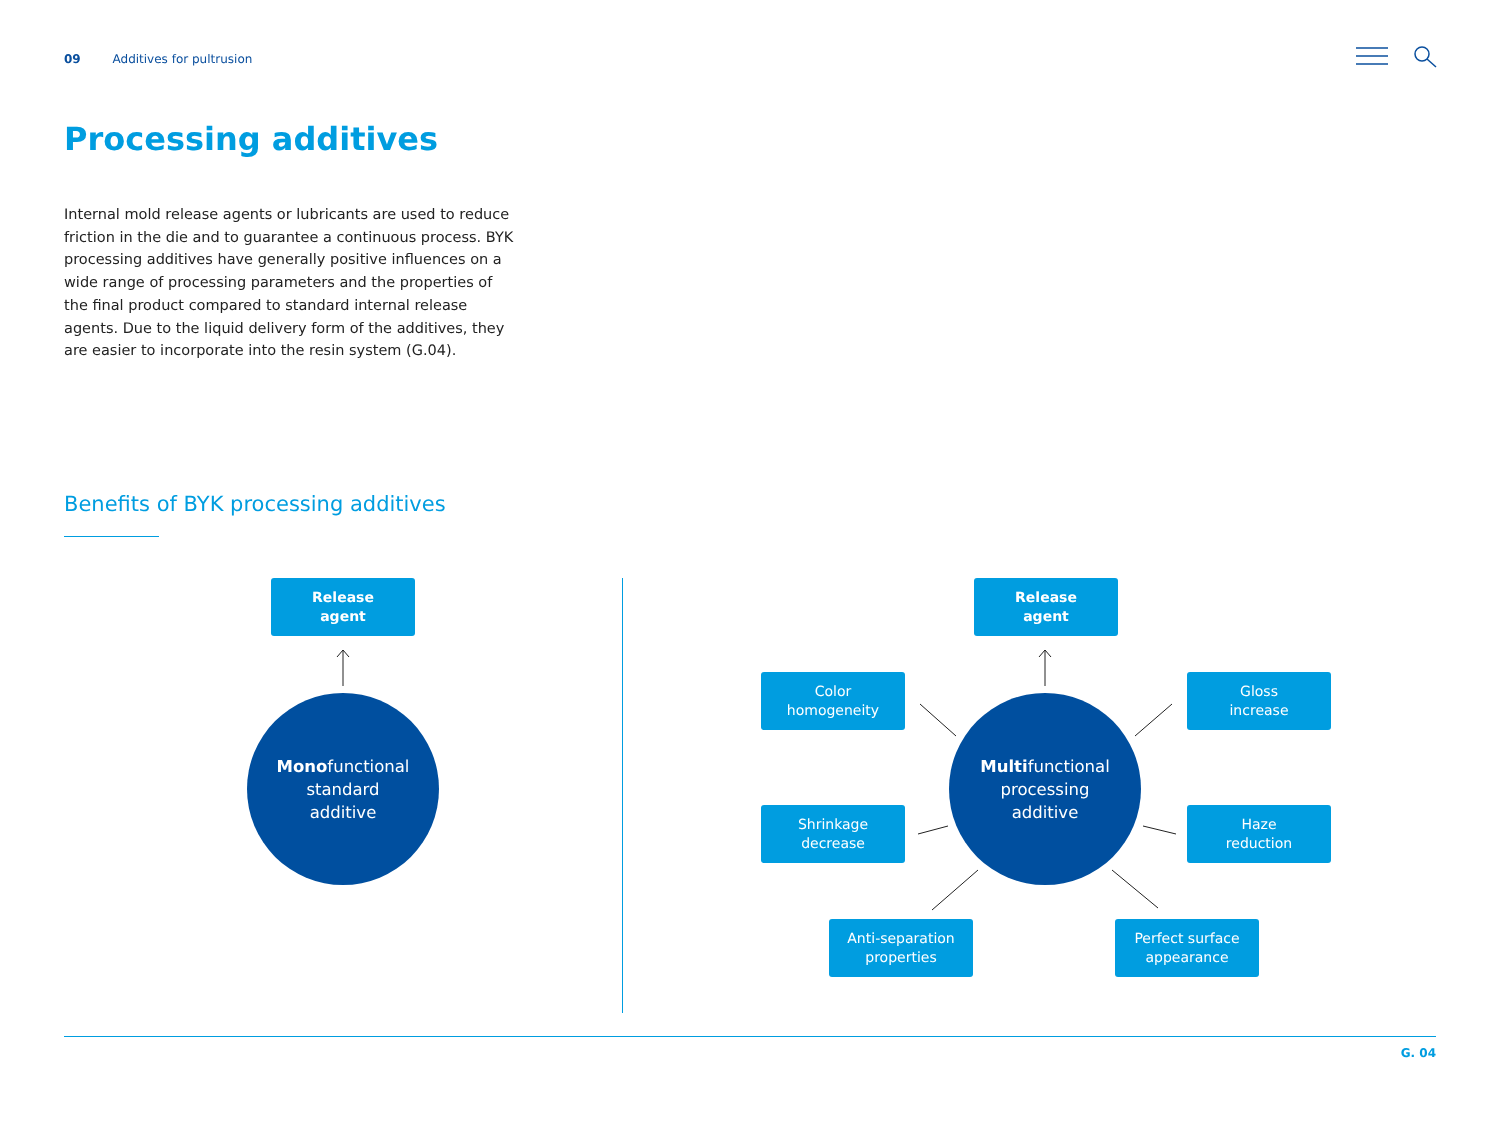09 Additives for pultrusion
Processing additives
Internal mold release agents or lubricants are used to reduce friction in the die and to guarantee a continuous process. BYK processing additives have generally positive influences on a wide range of processing parameters and the properties of the final product compared to standard internal release agents. Due to the liquid delivery form of the additives, they are easier to incorporate into the resin system (G.04).
Benefits of BYK processing additives
Release
agent
Monofunctional
standard
additive
Release
agent
Color
homogeneity
Gloss
increase
Multifunctional
processing
additive
Shrinkage
decrease
Haze
reduction
Anti-separation
properties
Perfect surface
appearance
G. 04